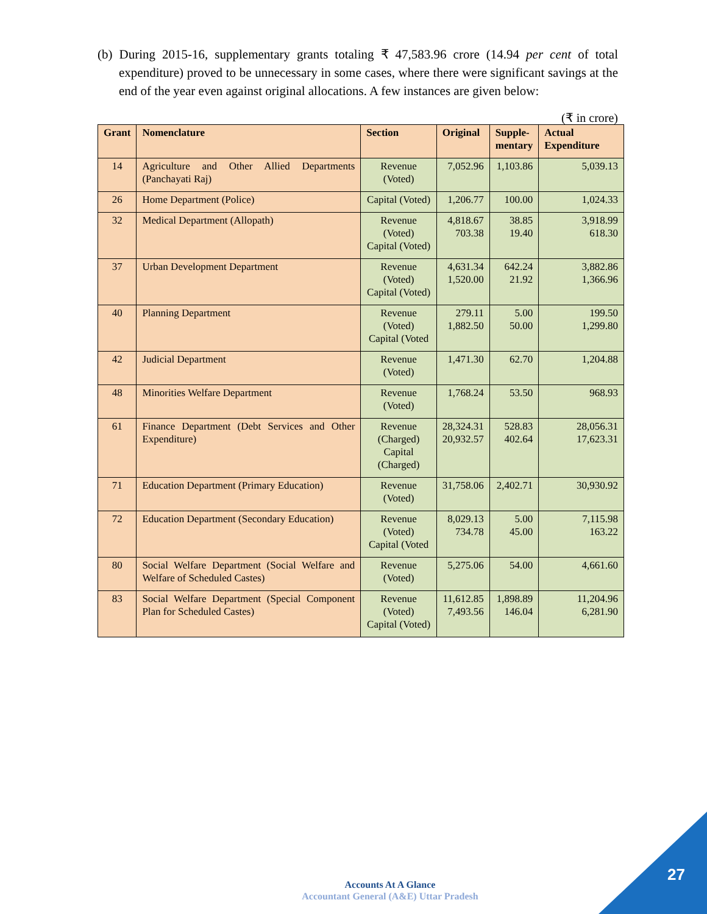(b) During 2015-16, supplementary grants totaling ₹ 47,583.96 crore (14.94 per cent of total expenditure) proved to be unnecessary in some cases, where there were significant savings at the end of the year even against original allocations. A few instances are given below:
(₹ in crore)
| Grant | Nomenclature | Section | Original | Supple- mentary | Actual Expenditure |
| --- | --- | --- | --- | --- | --- |
| 14 | Agriculture and Other Allied Departments (Panchayati Raj) | Revenue (Voted) | 7,052.96 | 1,103.86 | 5,039.13 |
| 26 | Home Department (Police) | Capital (Voted) | 1,206.77 | 100.00 | 1,024.33 |
| 32 | Medical Department (Allopath) | Revenue (Voted) Capital (Voted) | 4,818.67 703.38 | 38.85 19.40 | 3,918.99 618.30 |
| 37 | Urban Development Department | Revenue (Voted) Capital (Voted) | 4,631.34 1,520.00 | 642.24 21.92 | 3,882.86 1,366.96 |
| 40 | Planning Department | Revenue (Voted) Capital (Voted | 279.11 1,882.50 | 5.00 50.00 | 199.50 1,299.80 |
| 42 | Judicial Department | Revenue (Voted) | 1,471.30 | 62.70 | 1,204.88 |
| 48 | Minorities Welfare Department | Revenue (Voted) | 1,768.24 | 53.50 | 968.93 |
| 61 | Finance Department (Debt Services and Other Expenditure) | Revenue (Charged) Capital (Charged) | 28,324.31 20,932.57 | 528.83 402.64 | 28,056.31 17,623.31 |
| 71 | Education Department (Primary Education) | Revenue (Voted) | 31,758.06 | 2,402.71 | 30,930.92 |
| 72 | Education Department (Secondary Education) | Revenue (Voted) Capital (Voted | 8,029.13 734.78 | 5.00 45.00 | 7,115.98 163.22 |
| 80 | Social Welfare Department (Social Welfare and Welfare of Scheduled Castes) | Revenue (Voted) | 5,275.06 | 54.00 | 4,661.60 |
| 83 | Social Welfare Department (Special Component Plan for Scheduled Castes) | Revenue (Voted) Capital (Voted) | 11,612.85 7,493.56 | 1,898.89 146.04 | 11,204.96 6,281.90 |
Accounts At A Glance
Accountant General (A&E) Uttar Pradesh
27